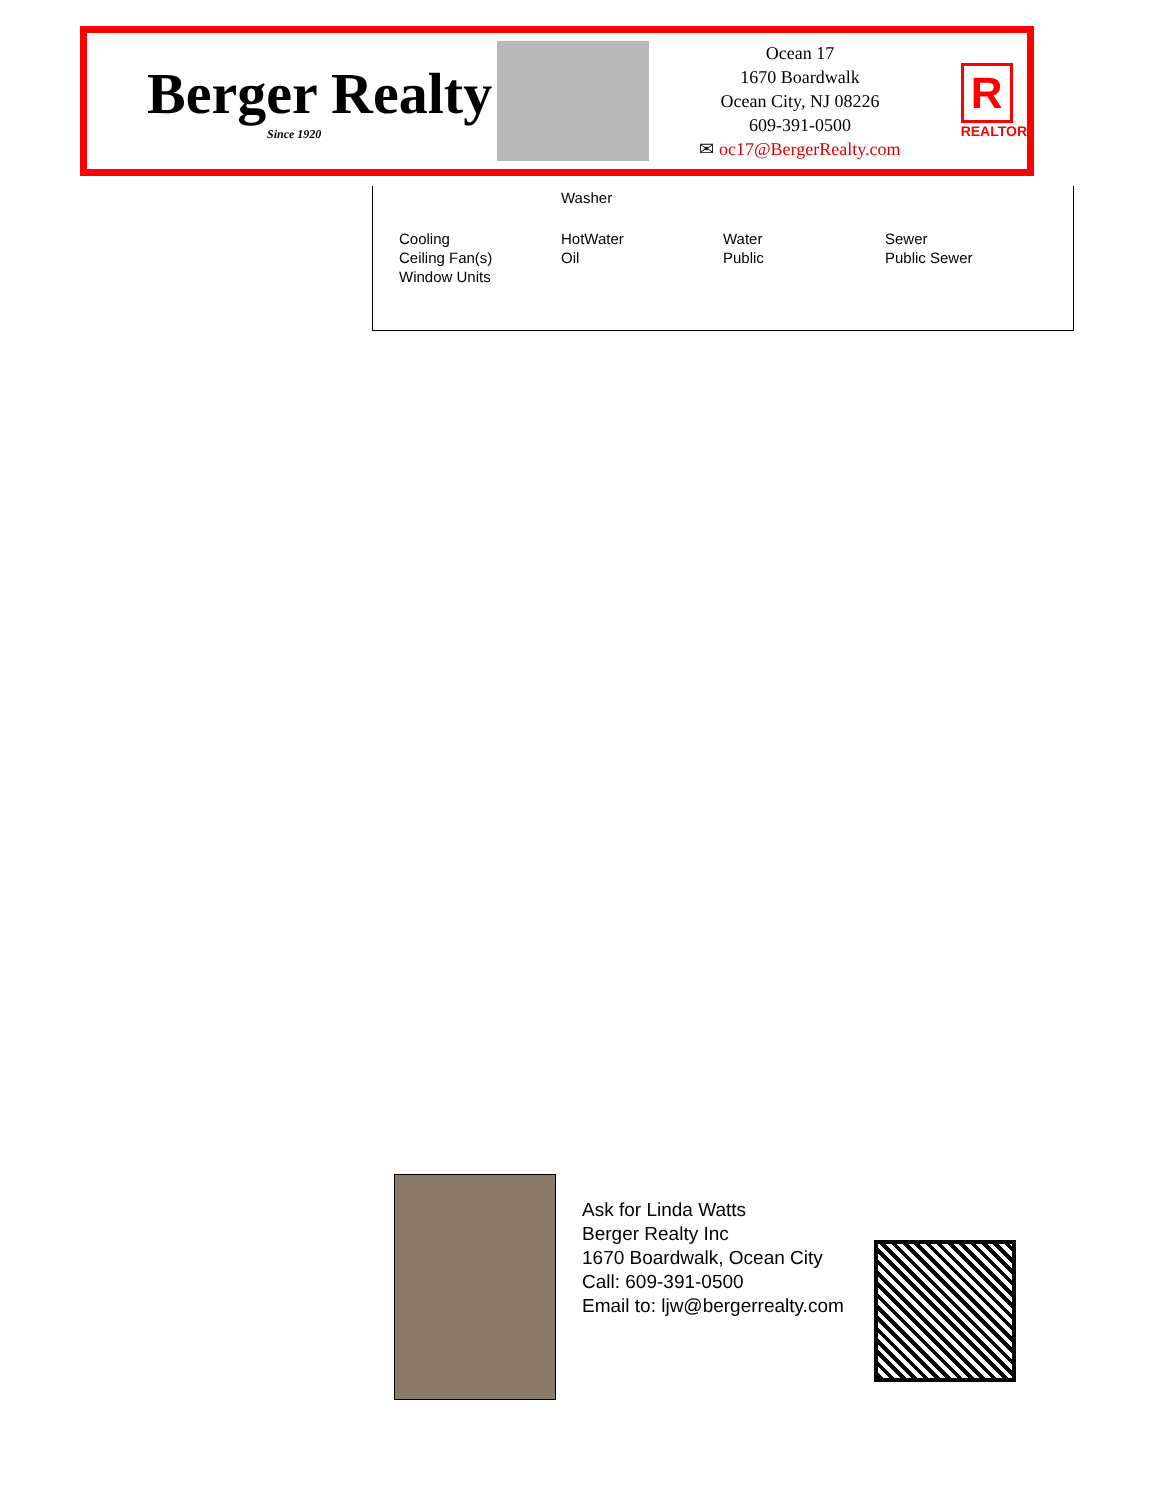Berger Realty
Since 1920
Ocean 17
1670 Boardwalk
Ocean City, NJ 08226
609-391-0500
✉ oc17@BergerRealty.com
R
REALTOR
| | Washer | | |
| Cooling Ceiling Fan(s) Window Units | HotWater Oil | Water Public | Sewer Public Sewer |
Ask for Linda Watts
Berger Realty Inc
1670 Boardwalk, Ocean City
Call: 609-391-0500
Email to: ljw@bergerrealty.com